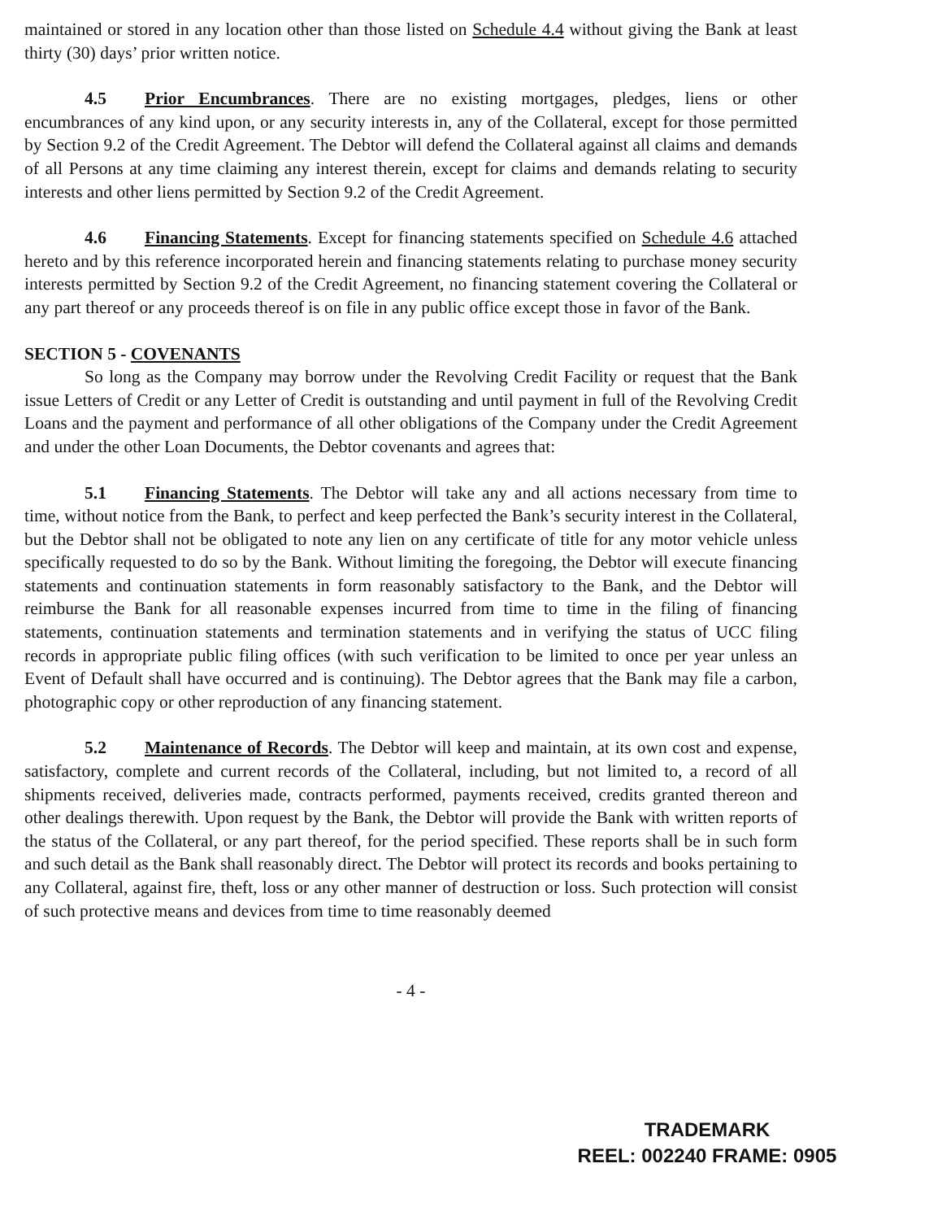maintained or stored in any location other than those listed on Schedule 4.4 without giving the Bank at least thirty (30) days’ prior written notice.
4.5 Prior Encumbrances. There are no existing mortgages, pledges, liens or other encumbrances of any kind upon, or any security interests in, any of the Collateral, except for those permitted by Section 9.2 of the Credit Agreement. The Debtor will defend the Collateral against all claims and demands of all Persons at any time claiming any interest therein, except for claims and demands relating to security interests and other liens permitted by Section 9.2 of the Credit Agreement.
4.6 Financing Statements. Except for financing statements specified on Schedule 4.6 attached hereto and by this reference incorporated herein and financing statements relating to purchase money security interests permitted by Section 9.2 of the Credit Agreement, no financing statement covering the Collateral or any part thereof or any proceeds thereof is on file in any public office except those in favor of the Bank.
SECTION 5 - COVENANTS
So long as the Company may borrow under the Revolving Credit Facility or request that the Bank issue Letters of Credit or any Letter of Credit is outstanding and until payment in full of the Revolving Credit Loans and the payment and performance of all other obligations of the Company under the Credit Agreement and under the other Loan Documents, the Debtor covenants and agrees that:
5.1 Financing Statements. The Debtor will take any and all actions necessary from time to time, without notice from the Bank, to perfect and keep perfected the Bank’s security interest in the Collateral, but the Debtor shall not be obligated to note any lien on any certificate of title for any motor vehicle unless specifically requested to do so by the Bank. Without limiting the foregoing, the Debtor will execute financing statements and continuation statements in form reasonably satisfactory to the Bank, and the Debtor will reimburse the Bank for all reasonable expenses incurred from time to time in the filing of financing statements, continuation statements and termination statements and in verifying the status of UCC filing records in appropriate public filing offices (with such verification to be limited to once per year unless an Event of Default shall have occurred and is continuing). The Debtor agrees that the Bank may file a carbon, photographic copy or other reproduction of any financing statement.
5.2 Maintenance of Records. The Debtor will keep and maintain, at its own cost and expense, satisfactory, complete and current records of the Collateral, including, but not limited to, a record of all shipments received, deliveries made, contracts performed, payments received, credits granted thereon and other dealings therewith. Upon request by the Bank, the Debtor will provide the Bank with written reports of the status of the Collateral, or any part thereof, for the period specified. These reports shall be in such form and such detail as the Bank shall reasonably direct. The Debtor will protect its records and books pertaining to any Collateral, against fire, theft, loss or any other manner of destruction or loss. Such protection will consist of such protective means and devices from time to time reasonably deemed
- 4 -
TRADEMARK
REEL: 002240 FRAME: 0905